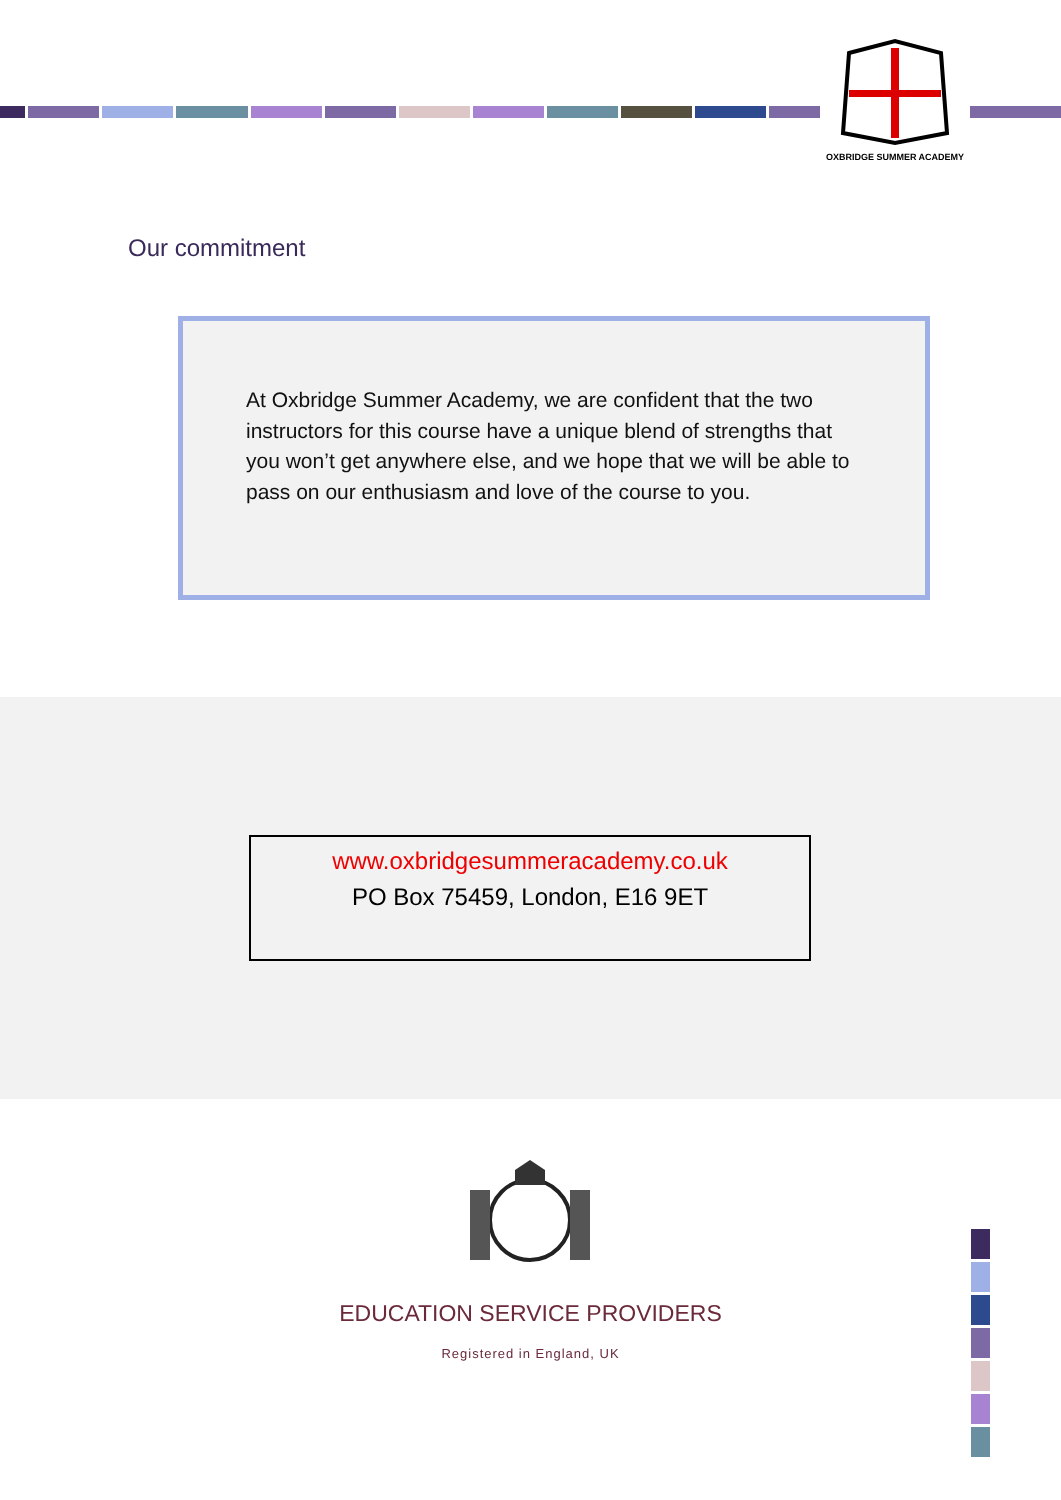OXBRIDGE SUMMER ACADEMY
Our commitment
At Oxbridge Summer Academy, we are confident that the two instructors for this course have a unique blend of strengths that you won’t get anywhere else, and we hope that we will be able to pass on our enthusiasm and love of the course to you.
www.oxbridgesummeracademy.co.uk
PO Box 75459, London, E16 9ET
EDUCATION SERVICE PROVIDERS
Registered in England, UK